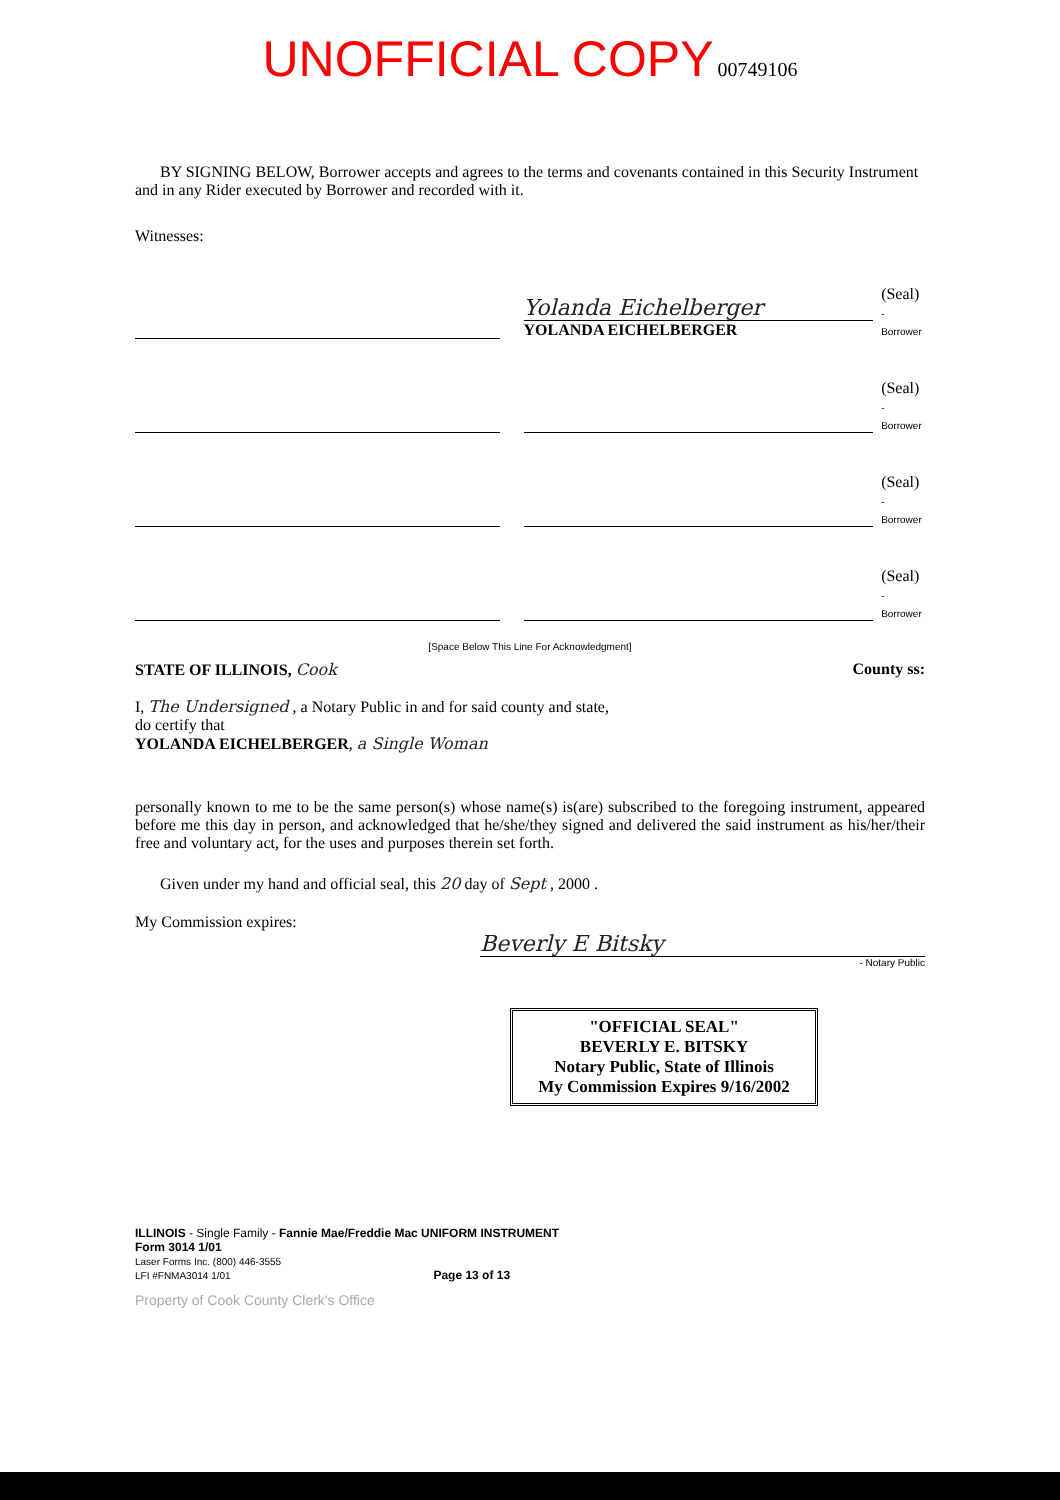UNOFFICIAL COPY 00749106
BY SIGNING BELOW, Borrower accepts and agrees to the terms and covenants contained in this Security Instrument and in any Rider executed by Borrower and recorded with it.
Witnesses:
Yolanda Eichelberger
YOLANDA EICHELBERGER
(Seal)
-Borrower
(Seal)
-Borrower
(Seal)
-Borrower
(Seal)
-Borrower
[Space Below This Line For Acknowledgment]
STATE OF ILLINOIS, Cook County ss:
I, The Undersigned , a Notary Public in and for said county and state,
do certify that
YOLANDA EICHELBERGER, a Single Woman
personally known to me to be the same person(s) whose name(s) is(are) subscribed to the foregoing instrument, appeared before me this day in person, and acknowledged that he/she/they signed and delivered the said instrument as his/her/their free and voluntary act, for the uses and purposes therein set forth.
Given under my hand and official seal, this 20 day of Sept , 2000 .
My Commission expires:
Beverly E Bitsky
- Notary Public
"OFFICIAL SEAL"
BEVERLY E. BITSKY
Notary Public, State of Illinois
My Commission Expires 9/16/2002
ILLINOIS - Single Family - Fannie Mae/Freddie Mac UNIFORM INSTRUMENT
Form 3014 1/01
Laser Forms Inc. (800) 446-3555
LFI #FNMA3014 1/01 Page 13 of 13
Property of Cook County Clerk's Office